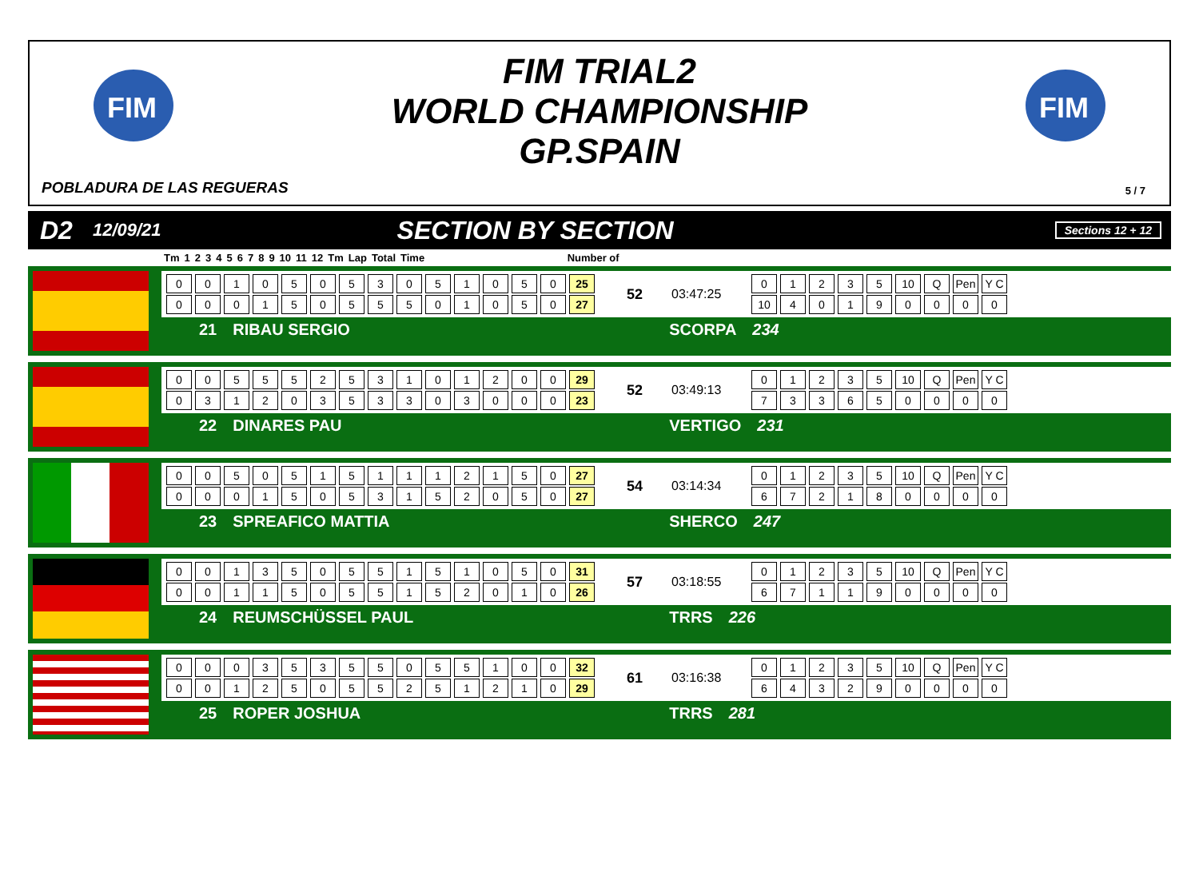FIM
FIM
FIM TRIAL2
WORLD CHAMPIONSHIP
GP.SPAIN
POBLADURA DE LAS REGUERAS 5 / 7
D2 12/09/21 SECTION BY SECTION Sections 12 + 12
| Tm | 1 | 2 | 3 | 4 | 5 | 6 | 7 | 8 | 9 | 10 | 11 | 12 | Tm | Lap | Total | Time | Number of |
| --- | --- | --- | --- | --- | --- | --- | --- | --- | --- | --- | --- | --- | --- | --- | --- | --- | --- |
| 0 | 0 | 1 | 0 | 5 | 0 | 5 | 3 | 0 | 5 | 1 | 0 | 5 | 0 | 25 |
| 0 | 0 | 0 | 1 | 5 | 0 | 5 | 5 | 5 | 0 | 1 | 0 | 5 | 0 | 27 |
52 03:47:25
| 0 | 1 | 2 | 3 | 5 | 10 | Q | Pen | Y C |
| 10 | 4 | 0 | 1 | 9 | 0 | 0 | 0 | 0 |
21 RIBAU SERGIO SCORPA 234
| 0 | 0 | 5 | 5 | 5 | 2 | 5 | 3 | 1 | 0 | 1 | 2 | 0 | 0 | 29 |
| 0 | 3 | 1 | 2 | 0 | 3 | 5 | 3 | 3 | 0 | 3 | 0 | 0 | 0 | 23 |
52 03:49:13
| 0 | 1 | 2 | 3 | 5 | 10 | Q | Pen | Y C |
| 7 | 3 | 3 | 6 | 5 | 0 | 0 | 0 | 0 |
22 DINARES PAU VERTIGO 231
| 0 | 0 | 5 | 0 | 5 | 1 | 5 | 1 | 1 | 1 | 2 | 1 | 5 | 0 | 27 |
| 0 | 0 | 0 | 1 | 5 | 0 | 5 | 3 | 1 | 5 | 2 | 0 | 5 | 0 | 27 |
54 03:14:34
| 0 | 1 | 2 | 3 | 5 | 10 | Q | Pen | Y C |
| 6 | 7 | 2 | 1 | 8 | 0 | 0 | 0 | 0 |
23 SPREAFICO MATTIA SHERCO 247
| 0 | 0 | 1 | 3 | 5 | 0 | 5 | 5 | 1 | 5 | 1 | 0 | 5 | 0 | 31 |
| 0 | 0 | 1 | 1 | 5 | 0 | 5 | 5 | 1 | 5 | 2 | 0 | 1 | 0 | 26 |
57 03:18:55
| 0 | 1 | 2 | 3 | 5 | 10 | Q | Pen | Y C |
| 6 | 7 | 1 | 1 | 9 | 0 | 0 | 0 | 0 |
24 REUMSCHÜSSEL PAUL TRRS 226
| 0 | 0 | 0 | 3 | 5 | 3 | 5 | 5 | 0 | 5 | 5 | 1 | 0 | 0 | 32 |
| 0 | 0 | 1 | 2 | 5 | 0 | 5 | 5 | 2 | 5 | 1 | 2 | 1 | 0 | 29 |
61 03:16:38
| 0 | 1 | 2 | 3 | 5 | 10 | Q | Pen | Y C |
| 6 | 4 | 3 | 2 | 9 | 0 | 0 | 0 | 0 |
25 ROPER JOSHUA TRRS 281